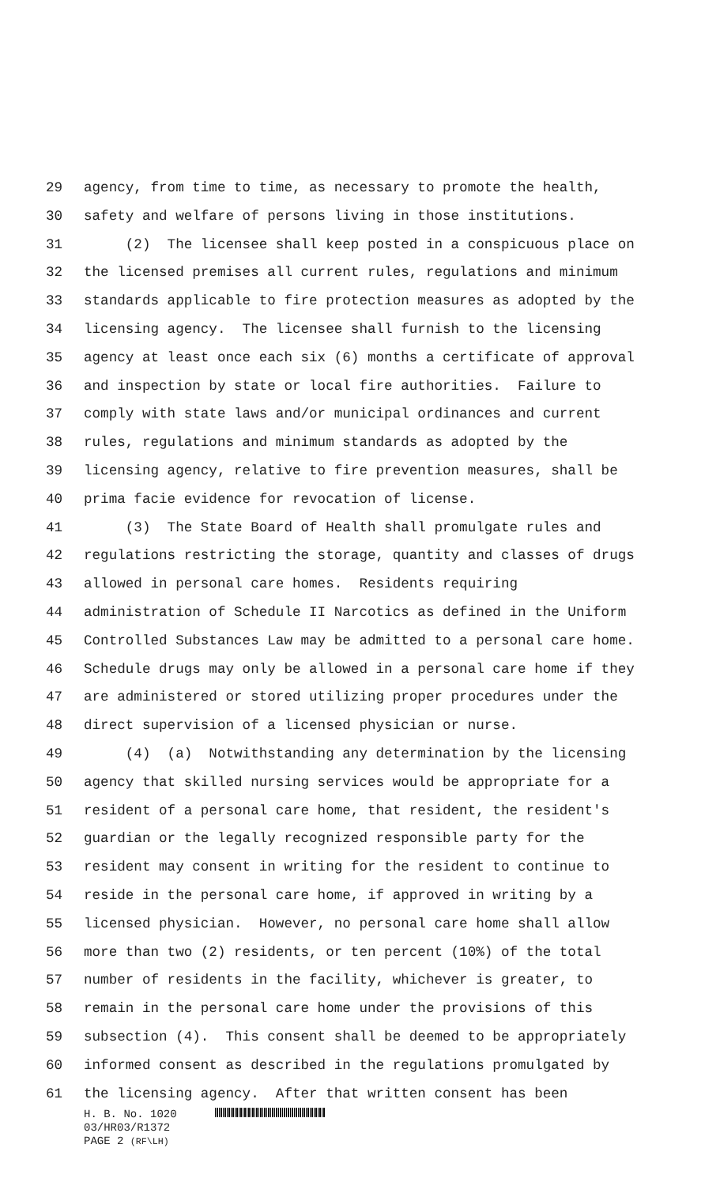29 agency, from time to time, as necessary to promote the health,
30 safety and welfare of persons living in those institutions.
31 (2) The licensee shall keep posted in a conspicuous place on
32 the licensed premises all current rules, regulations and minimum
33 standards applicable to fire protection measures as adopted by the
34 licensing agency. The licensee shall furnish to the licensing
35 agency at least once each six (6) months a certificate of approval
36 and inspection by state or local fire authorities. Failure to
37 comply with state laws and/or municipal ordinances and current
38 rules, regulations and minimum standards as adopted by the
39 licensing agency, relative to fire prevention measures, shall be
40 prima facie evidence for revocation of license.
41 (3) The State Board of Health shall promulgate rules and
42 regulations restricting the storage, quantity and classes of drugs
43 allowed in personal care homes. Residents requiring
44 administration of Schedule II Narcotics as defined in the Uniform
45 Controlled Substances Law may be admitted to a personal care home.
46 Schedule drugs may only be allowed in a personal care home if they
47 are administered or stored utilizing proper procedures under the
48 direct supervision of a licensed physician or nurse.
49 (4) (a) Notwithstanding any determination by the licensing
50 agency that skilled nursing services would be appropriate for a
51 resident of a personal care home, that resident, the resident's
52 guardian or the legally recognized responsible party for the
53 resident may consent in writing for the resident to continue to
54 reside in the personal care home, if approved in writing by a
55 licensed physician. However, no personal care home shall allow
56 more than two (2) residents, or ten percent (10%) of the total
57 number of residents in the facility, whichever is greater, to
58 remain in the personal care home under the provisions of this
59 subsection (4). This consent shall be deemed to be appropriately
60 informed consent as described in the regulations promulgated by
61 the licensing agency. After that written consent has been
H. B. No. 1020
03/HR03/R1372
PAGE 2 (RF\LH)